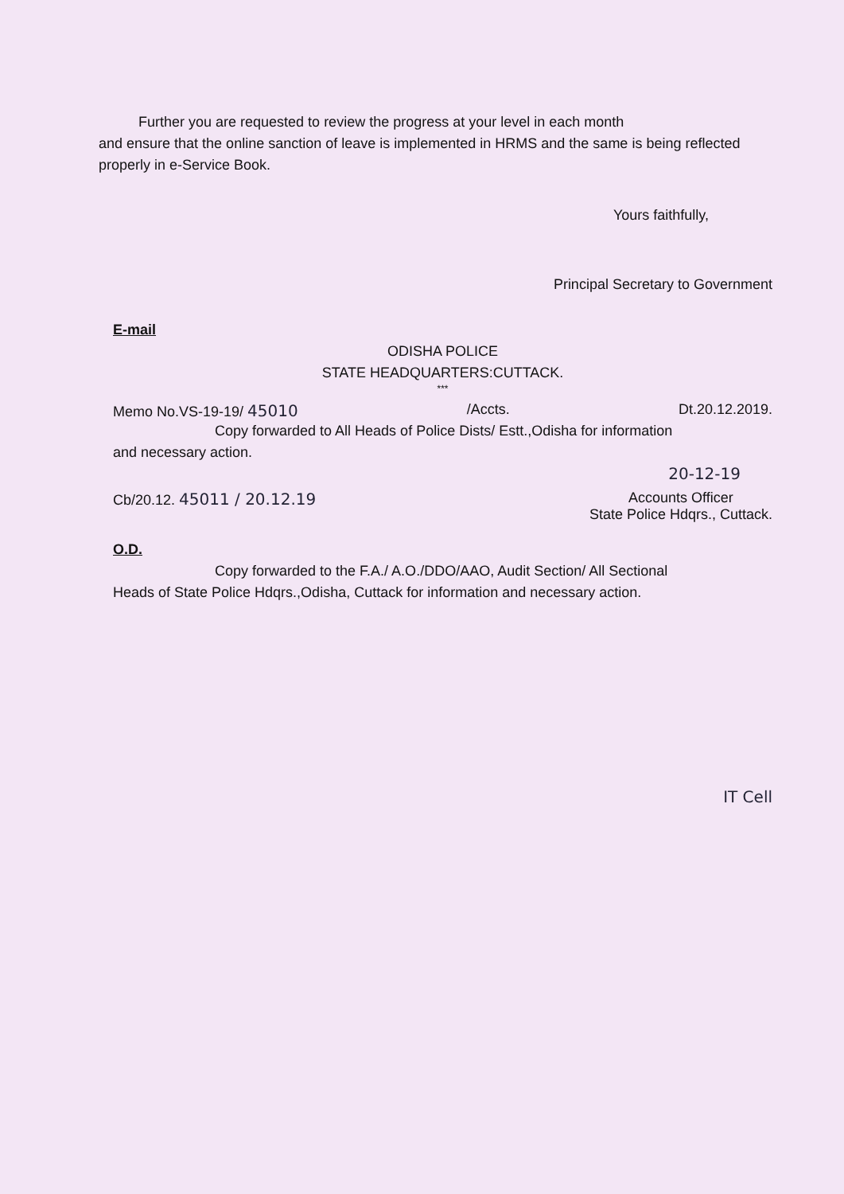Further you are requested to review the progress at your level in each month
and ensure that the online sanction of leave is implemented in HRMS and the same is being reflected properly in e-Service Book.
Yours faithfully,
Principal Secretary to Government
E-mail
ODISHA POLICE
STATE HEADQUARTERS:CUTTACK.
***
Memo No.VS-19-19/ 45010 /Accts. Dt.20.12.2019.
Copy forwarded to All Heads of Police Dists/ Estt.,Odisha for information
and necessary action.
20-12-19
Cb/20.12. 45011 / 20.12.19 Accounts Officer
State Police Hdqrs., Cuttack.
O.D.
Copy forwarded to the F.A./ A.O./DDO/AAO, Audit Section/ All Sectional
Heads of State Police Hdqrs.,Odisha, Cuttack for information and necessary action.
IT Cell